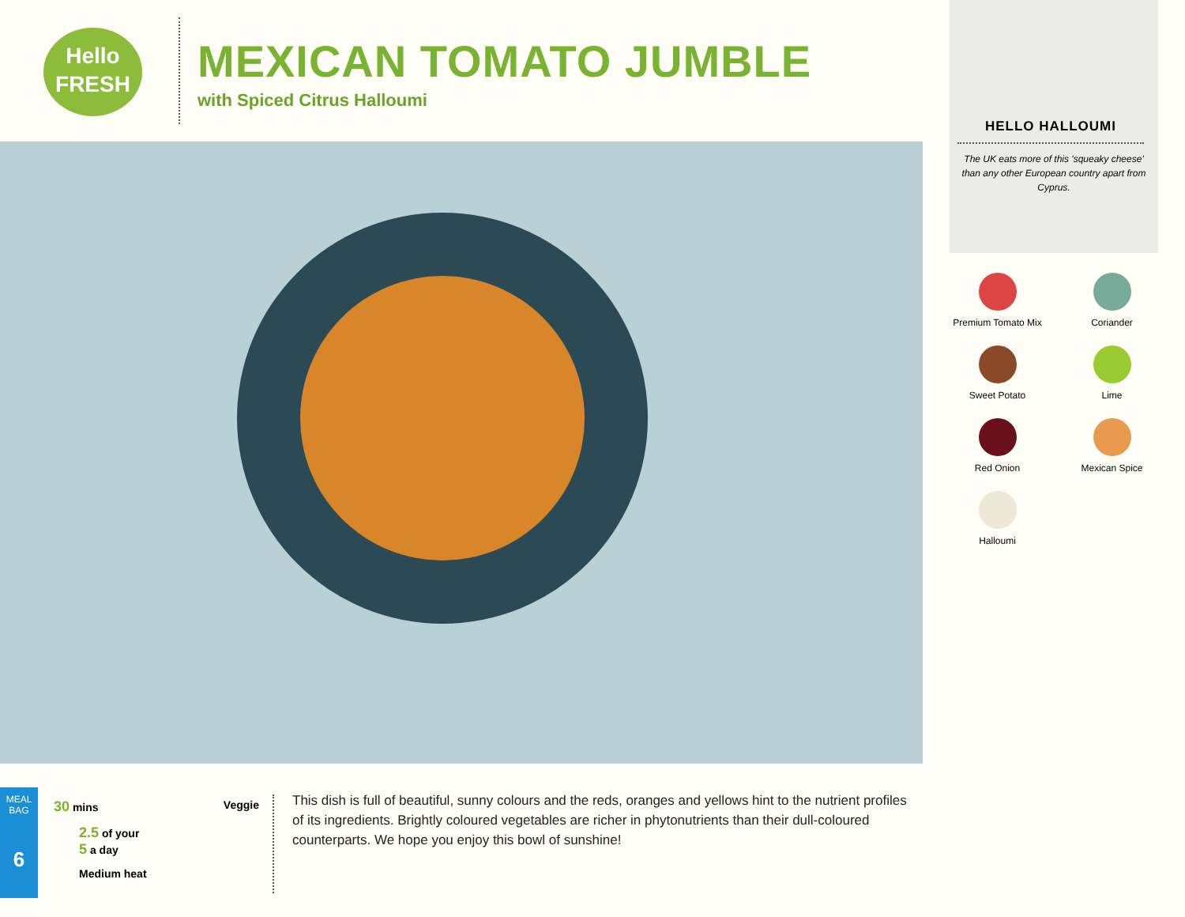Hello
FRESH
MEXICAN TOMATO JUMBLE
with Spiced Citrus Halloumi
HELLO HALLOUMI
The UK eats more of this 'squeaky cheese' than any other European country apart from Cyprus.
Premium Tomato Mix
Coriander
Sweet Potato
Lime
Red Onion
Mexican Spice
Halloumi
MEAL BAG
6
30 mins Veggie
2.5 of your
5 a day
Medium heat
This dish is full of beautiful, sunny colours and the reds, oranges and yellows hint to the nutrient profiles of its ingredients. Brightly coloured vegetables are richer in phytonutrients than their dull-coloured counterparts. We hope you enjoy this bowl of sunshine!